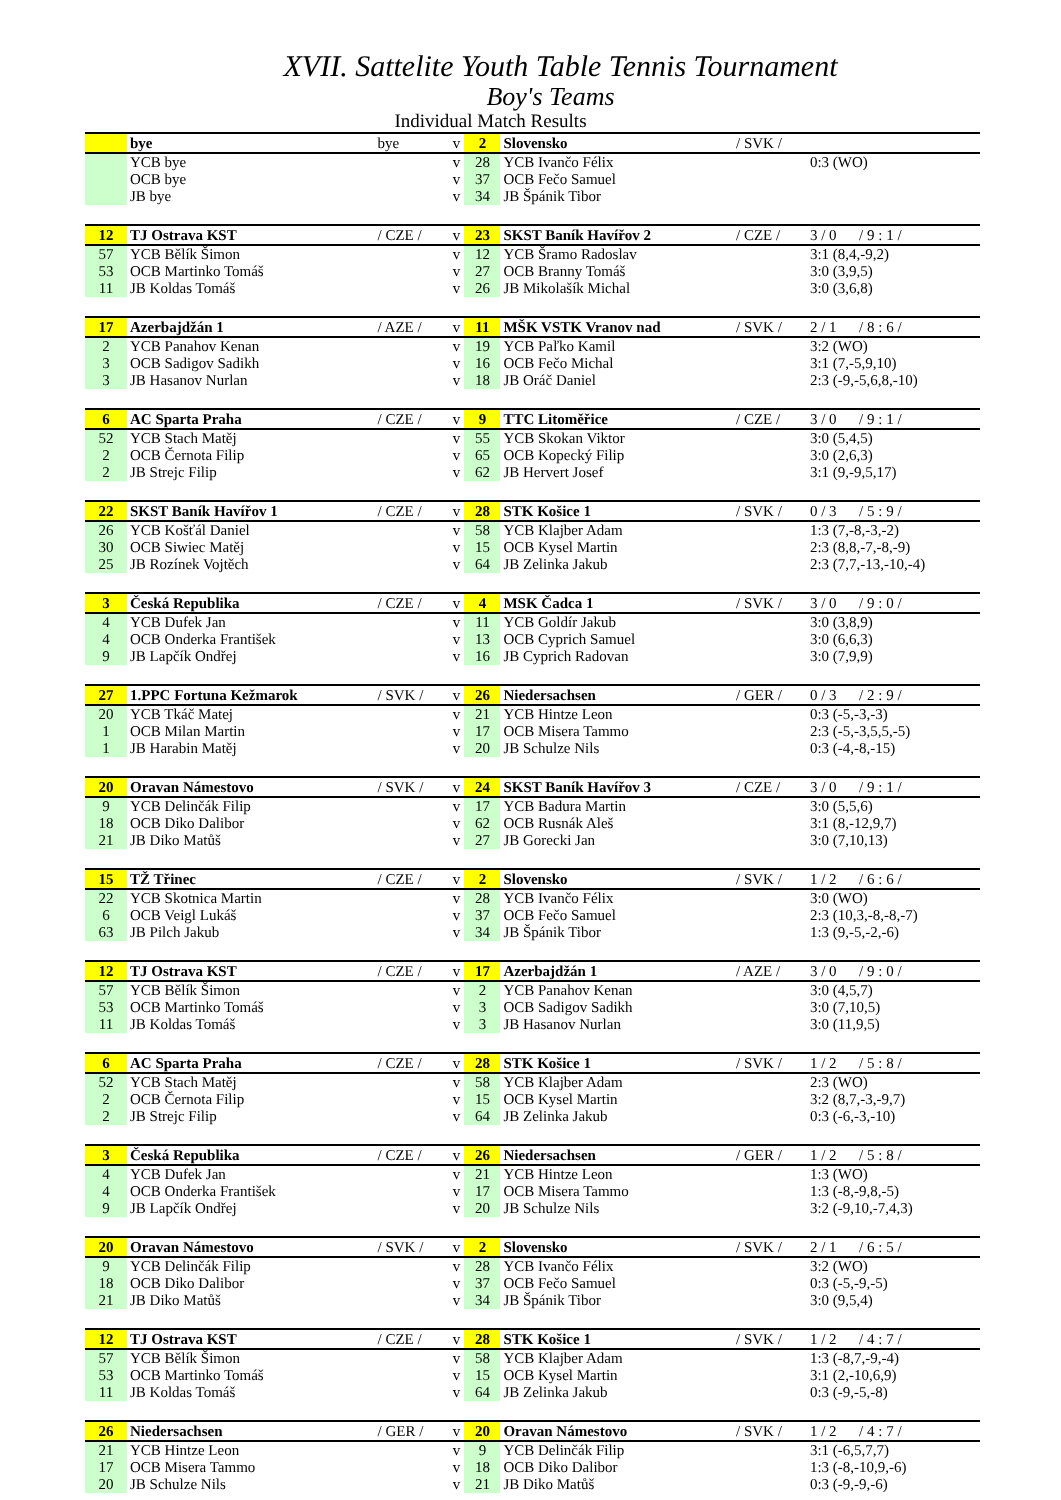XVII. Sattelite Youth Table Tennis Tournament
Boy's Teams
Individual Match Results
| | bye | bye | v | 2 | Slovensko | / SVK / | |
| | YCB bye | | v | 28 | YCB Ivančo Félix | | 0:3 (WO) |
| | OCB bye | | v | 37 | OCB Fečo Samuel | | |
| | JB bye | | v | 34 | JB Špánik Tibor | | |
| 12 | TJ Ostrava KST | / CZE / | v | 23 | SKST Baník Havířov 2 | / CZE / | 3 / 0 / 9 : 1 / |
| 57 | YCB Bělík Šimon | | v | 12 | YCB Šramo Radoslav | | 3:1 (8,4,-9,2) |
| 53 | OCB Martinko Tomáš | | v | 27 | OCB Branny Tomáš | | 3:0 (3,9,5) |
| 11 | JB Koldas Tomáš | | v | 26 | JB Mikolašík Michal | | 3:0 (3,6,8) |
| 17 | Azerbajdžán 1 | / AZE / | v | 11 | MŠK VSTK Vranov nad | / SVK / | 2 / 1 / 8 : 6 / |
| 2 | YCB Panahov Kenan | | v | 19 | YCB Paľko Kamil | | 3:2 (WO) |
| 3 | OCB Sadigov Sadikh | | v | 16 | OCB Fečo Michal | | 3:1 (7,-5,9,10) |
| 3 | JB Hasanov Nurlan | | v | 18 | JB Oráč Daniel | | 2:3 (-9,-5,6,8,-10) |
| 6 | AC Sparta Praha | / CZE / | v | 9 | TTC Litoměřice | / CZE / | 3 / 0 / 9 : 1 / |
| 52 | YCB Stach Matěj | | v | 55 | YCB Skokan Viktor | | 3:0 (5,4,5) |
| 2 | OCB Černota Filip | | v | 65 | OCB Kopecký Filip | | 3:0 (2,6,3) |
| 2 | JB Strejc Filip | | v | 62 | JB Hervert Josef | | 3:1 (9,-9,5,17) |
| 22 | SKST Baník Havířov 1 | / CZE / | v | 28 | STK Košice 1 | / SVK / | 0 / 3 / 5 : 9 / |
| 26 | YCB Košťál Daniel | | v | 58 | YCB Klajber Adam | | 1:3 (7,-8,-3,-2) |
| 30 | OCB Siwiec Matěj | | v | 15 | OCB Kysel Martin | | 2:3 (8,8,-7,-8,-9) |
| 25 | JB Rozínek Vojtěch | | v | 64 | JB Zelinka Jakub | | 2:3 (7,7,-13,-10,-4) |
| 3 | Česká Republika | / CZE / | v | 4 | MSK Čadca 1 | / SVK / | 3 / 0 / 9 : 0 / |
| 4 | YCB Dufek Jan | | v | 11 | YCB Goldír Jakub | | 3:0 (3,8,9) |
| 4 | OCB Onderka František | | v | 13 | OCB Cyprich Samuel | | 3:0 (6,6,3) |
| 9 | JB Lapčík Ondřej | | v | 16 | JB Cyprich Radovan | | 3:0 (7,9,9) |
| 27 | 1.PPC Fortuna Kežmarok | / SVK / | v | 26 | Niedersachsen | / GER / | 0 / 3 / 2 : 9 / |
| 20 | YCB Tkáč Matej | | v | 21 | YCB Hintze Leon | | 0:3 (-5,-3,-3) |
| 1 | OCB Milan Martin | | v | 17 | OCB Misera Tammo | | 2:3 (-5,-3,5,5,-5) |
| 1 | JB Harabin Matěj | | v | 20 | JB Schulze Nils | | 0:3 (-4,-8,-15) |
| 20 | Oravan Námestovo | / SVK / | v | 24 | SKST Baník Havířov 3 | / CZE / | 3 / 0 / 9 : 1 / |
| 9 | YCB Delinčák Filip | | v | 17 | YCB Badura Martin | | 3:0 (5,5,6) |
| 18 | OCB Diko Dalibor | | v | 62 | OCB Rusnák Aleš | | 3:1 (8,-12,9,7) |
| 21 | JB Diko Matůš | | v | 27 | JB Gorecki Jan | | 3:0 (7,10,13) |
| 15 | TŽ Třinec | / CZE / | v | 2 | Slovensko | / SVK / | 1 / 2 / 6 : 6 / |
| 22 | YCB Skotnica Martin | | v | 28 | YCB Ivančo Félix | | 3:0 (WO) |
| 6 | OCB Veigl Lukáš | | v | 37 | OCB Fečo Samuel | | 2:3 (10,3,-8,-8,-7) |
| 63 | JB Pilch Jakub | | v | 34 | JB Špánik Tibor | | 1:3 (9,-5,-2,-6) |
| 12 | TJ Ostrava KST | / CZE / | v | 17 | Azerbajdžán 1 | / AZE / | 3 / 0 / 9 : 0 / |
| 57 | YCB Bělík Šimon | | v | 2 | YCB Panahov Kenan | | 3:0 (4,5,7) |
| 53 | OCB Martinko Tomáš | | v | 3 | OCB Sadigov Sadikh | | 3:0 (7,10,5) |
| 11 | JB Koldas Tomáš | | v | 3 | JB Hasanov Nurlan | | 3:0 (11,9,5) |
| 6 | AC Sparta Praha | / CZE / | v | 28 | STK Košice 1 | / SVK / | 1 / 2 / 5 : 8 / |
| 52 | YCB Stach Matěj | | v | 58 | YCB Klajber Adam | | 2:3 (WO) |
| 2 | OCB Černota Filip | | v | 15 | OCB Kysel Martin | | 3:2 (8,7,-3,-9,7) |
| 2 | JB Strejc Filip | | v | 64 | JB Zelinka Jakub | | 0:3 (-6,-3,-10) |
| 3 | Česká Republika | / CZE / | v | 26 | Niedersachsen | / GER / | 1 / 2 / 5 : 8 / |
| 4 | YCB Dufek Jan | | v | 21 | YCB Hintze Leon | | 1:3 (WO) |
| 4 | OCB Onderka František | | v | 17 | OCB Misera Tammo | | 1:3 (-8,-9,8,-5) |
| 9 | JB Lapčík Ondřej | | v | 20 | JB Schulze Nils | | 3:2 (-9,10,-7,4,3) |
| 20 | Oravan Námestovo | / SVK / | v | 2 | Slovensko | / SVK / | 2 / 1 / 6 : 5 / |
| 9 | YCB Delinčák Filip | | v | 28 | YCB Ivančo Félix | | 3:2 (WO) |
| 18 | OCB Diko Dalibor | | v | 37 | OCB Fečo Samuel | | 0:3 (-5,-9,-5) |
| 21 | JB Diko Matůš | | v | 34 | JB Špánik Tibor | | 3:0 (9,5,4) |
| 12 | TJ Ostrava KST | / CZE / | v | 28 | STK Košice 1 | / SVK / | 1 / 2 / 4 : 7 / |
| 57 | YCB Bělík Šimon | | v | 58 | YCB Klajber Adam | | 1:3 (-8,7,-9,-4) |
| 53 | OCB Martinko Tomáš | | v | 15 | OCB Kysel Martin | | 3:1 (2,-10,6,9) |
| 11 | JB Koldas Tomáš | | v | 64 | JB Zelinka Jakub | | 0:3 (-9,-5,-8) |
| 26 | Niedersachsen | / GER / | v | 20 | Oravan Námestovo | / SVK / | 1 / 2 / 4 : 7 / |
| 21 | YCB Hintze Leon | | v | 9 | YCB Delinčák Filip | | 3:1 (-6,5,7,7) |
| 17 | OCB Misera Tammo | | v | 18 | OCB Diko Dalibor | | 1:3 (-8,-10,9,-6) |
| 20 | JB Schulze Nils | | v | 21 | JB Diko Matůš | | 0:3 (-9,-9,-6) |